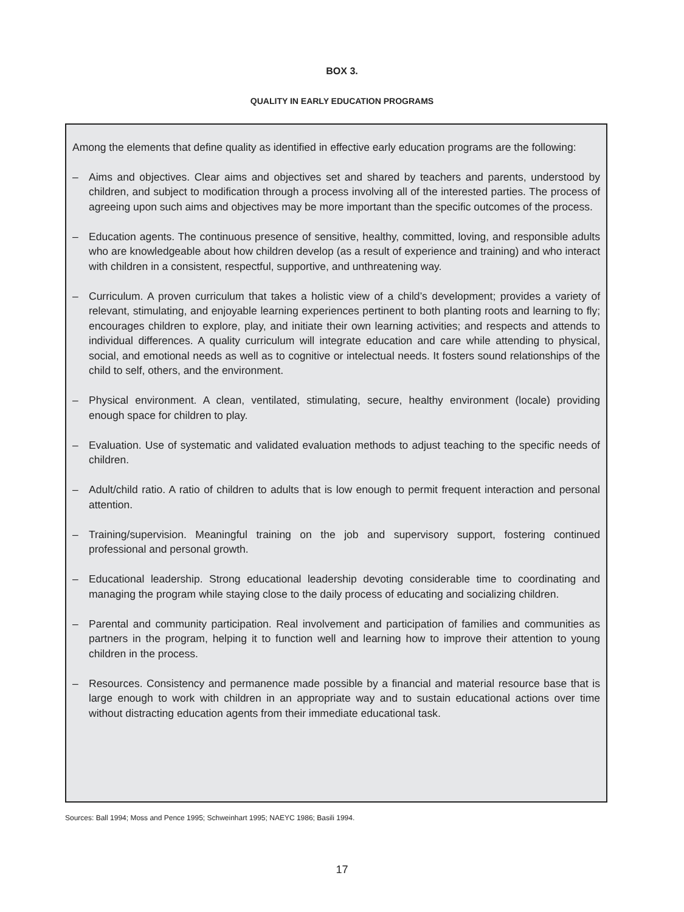BOX 3.
QUALITY IN EARLY EDUCATION PROGRAMS
Among the elements that define quality as identified in effective early education programs are the following:
– Aims and objectives. Clear aims and objectives set and shared by teachers and parents, understood by children, and subject to modification through a process involving all of the interested parties. The process of agreeing upon such aims and objectives may be more important than the specific outcomes of the process.
– Education agents. The continuous presence of sensitive, healthy, committed, loving, and responsible adults who are knowledgeable about how children develop (as a result of experience and training) and who interact with children in a consistent, respectful, supportive, and unthreatening way.
– Curriculum. A proven curriculum that takes a holistic view of a child’s development; provides a variety of relevant, stimulating, and enjoyable learning experiences pertinent to both planting roots and learning to fly; encourages children to explore, play, and initiate their own learning activities; and respects and attends to individual differences. A quality curriculum will integrate education and care while attending to physical, social, and emotional needs as well as to cognitive or intelectual needs. It fosters sound relationships of the child to self, others, and the environment.
– Physical environment. A clean, ventilated, stimulating, secure, healthy environment (locale) providing enough space for children to play.
– Evaluation. Use of systematic and validated evaluation methods to adjust teaching to the specific needs of children.
– Adult/child ratio. A ratio of children to adults that is low enough to permit frequent interaction and personal attention.
– Training/supervision. Meaningful training on the job and supervisory support, fostering continued professional and personal growth.
– Educational leadership. Strong educational leadership devoting considerable time to coordinating and managing the program while staying close to the daily process of educating and socializing children.
– Parental and community participation. Real involvement and participation of families and communities as partners in the program, helping it to function well and learning how to improve their attention to young children in the process.
– Resources. Consistency and permanence made possible by a financial and material resource base that is large enough to work with children in an appropriate way and to sustain educational actions over time without distracting education agents from their immediate educational task.
Sources: Ball 1994; Moss and Pence 1995; Schweinhart 1995; NAEYC 1986; Basili 1994.
17